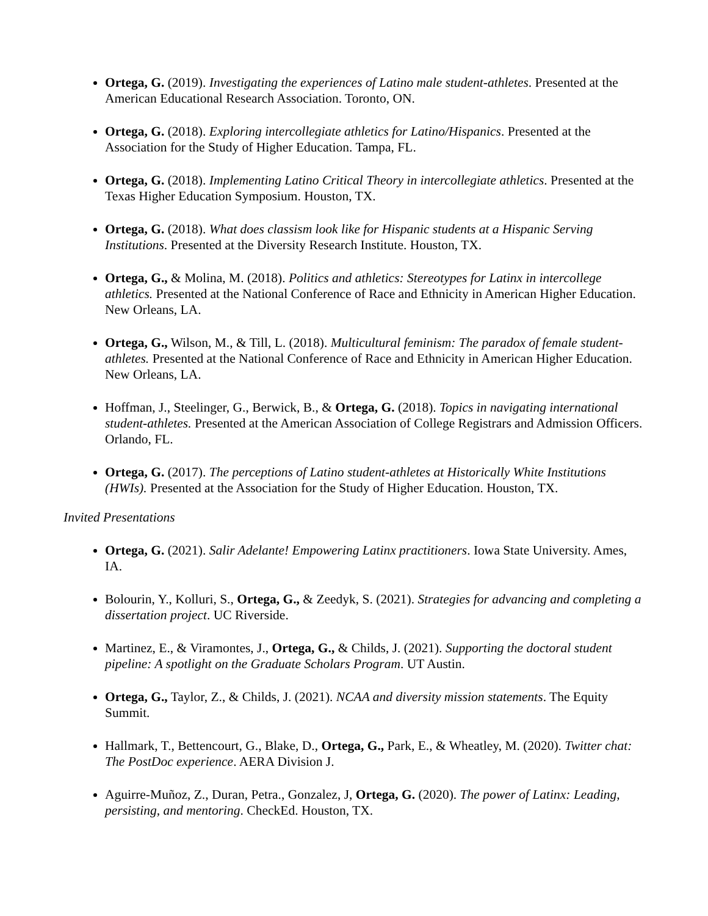Ortega, G. (2019). Investigating the experiences of Latino male student-athletes. Presented at the American Educational Research Association. Toronto, ON.
Ortega, G. (2018). Exploring intercollegiate athletics for Latino/Hispanics. Presented at the Association for the Study of Higher Education. Tampa, FL.
Ortega, G. (2018). Implementing Latino Critical Theory in intercollegiate athletics. Presented at the Texas Higher Education Symposium. Houston, TX.
Ortega, G. (2018). What does classism look like for Hispanic students at a Hispanic Serving Institutions. Presented at the Diversity Research Institute. Houston, TX.
Ortega, G., & Molina, M. (2018). Politics and athletics: Stereotypes for Latinx in intercollege athletics. Presented at the National Conference of Race and Ethnicity in American Higher Education. New Orleans, LA.
Ortega, G., Wilson, M., & Till, L. (2018). Multicultural feminism: The paradox of female student-athletes. Presented at the National Conference of Race and Ethnicity in American Higher Education. New Orleans, LA.
Hoffman, J., Steelinger, G., Berwick, B., & Ortega, G. (2018). Topics in navigating international student-athletes. Presented at the American Association of College Registrars and Admission Officers. Orlando, FL.
Ortega, G. (2017). The perceptions of Latino student-athletes at Historically White Institutions (HWIs). Presented at the Association for the Study of Higher Education. Houston, TX.
Invited Presentations
Ortega, G. (2021). Salir Adelante! Empowering Latinx practitioners. Iowa State University. Ames, IA.
Bolourin, Y., Kolluri, S., Ortega, G., & Zeedyk, S. (2021). Strategies for advancing and completing a dissertation project. UC Riverside.
Martinez, E., & Viramontes, J., Ortega, G., & Childs, J. (2021). Supporting the doctoral student pipeline: A spotlight on the Graduate Scholars Program. UT Austin.
Ortega, G., Taylor, Z., & Childs, J. (2021). NCAA and diversity mission statements. The Equity Summit.
Hallmark, T., Bettencourt, G., Blake, D., Ortega, G., Park, E., & Wheatley, M. (2020). Twitter chat: The PostDoc experience. AERA Division J.
Aguirre-Muñoz, Z., Duran, Petra., Gonzalez, J, Ortega, G. (2020). The power of Latinx: Leading, persisting, and mentoring. CheckEd. Houston, TX.